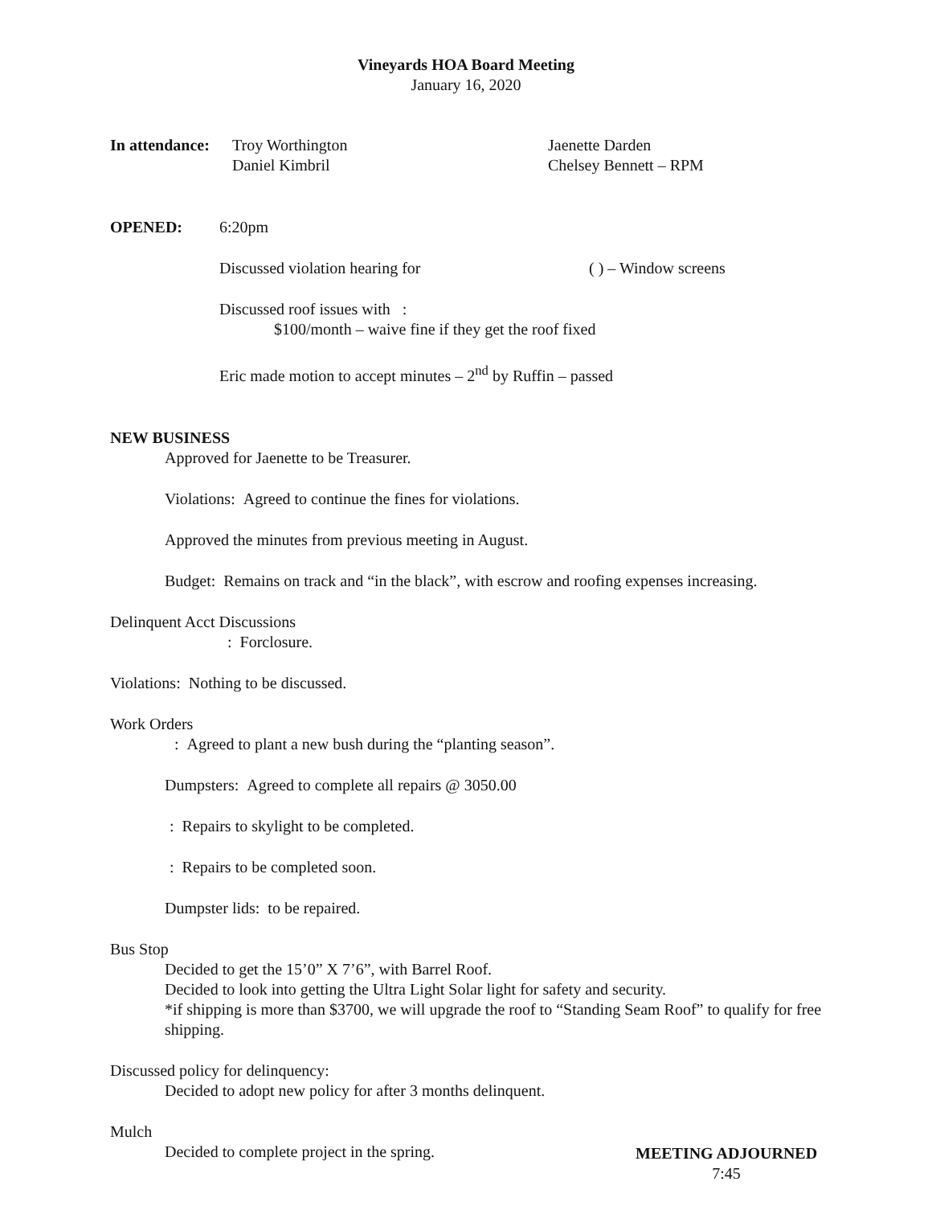Vineyards HOA Board Meeting
January 16, 2020
In attendance:
Troy Worthington
Daniel Kimbril
Jaenette Darden
Chelsey Bennett – RPM
OPENED: 6:20pm
Discussed violation hearing for ( ) – Window screens
Discussed roof issues with :
$100/month – waive fine if they get the roof fixed
Eric made motion to accept minutes – 2<sup>nd</sup> by Ruffin – passed
NEW BUSINESS
Approved for Jaenette to be Treasurer.
Violations: Agreed to continue the fines for violations.
Approved the minutes from previous meeting in August.
Budget: Remains on track and “in the black”, with escrow and roofing expenses increasing.
Delinquent Acct Discussions
: Forclosure.
Violations: Nothing to be discussed.
Work Orders
: Agreed to plant a new bush during the “planting season”.
Dumpsters: Agreed to complete all repairs @ 3050.00
: Repairs to skylight to be completed.
: Repairs to be completed soon.
Dumpster lids: to be repaired.
Bus Stop
Decided to get the 15’0” X 7’6”, with Barrel Roof.
Decided to look into getting the Ultra Light Solar light for safety and security.
*if shipping is more than $3700, we will upgrade the roof to “Standing Seam Roof” to qualify for free shipping.
Discussed policy for delinquency:
Decided to adopt new policy for after 3 months delinquent.
Mulch
Decided to complete project in the spring. MEETING ADJOURNED
7:45